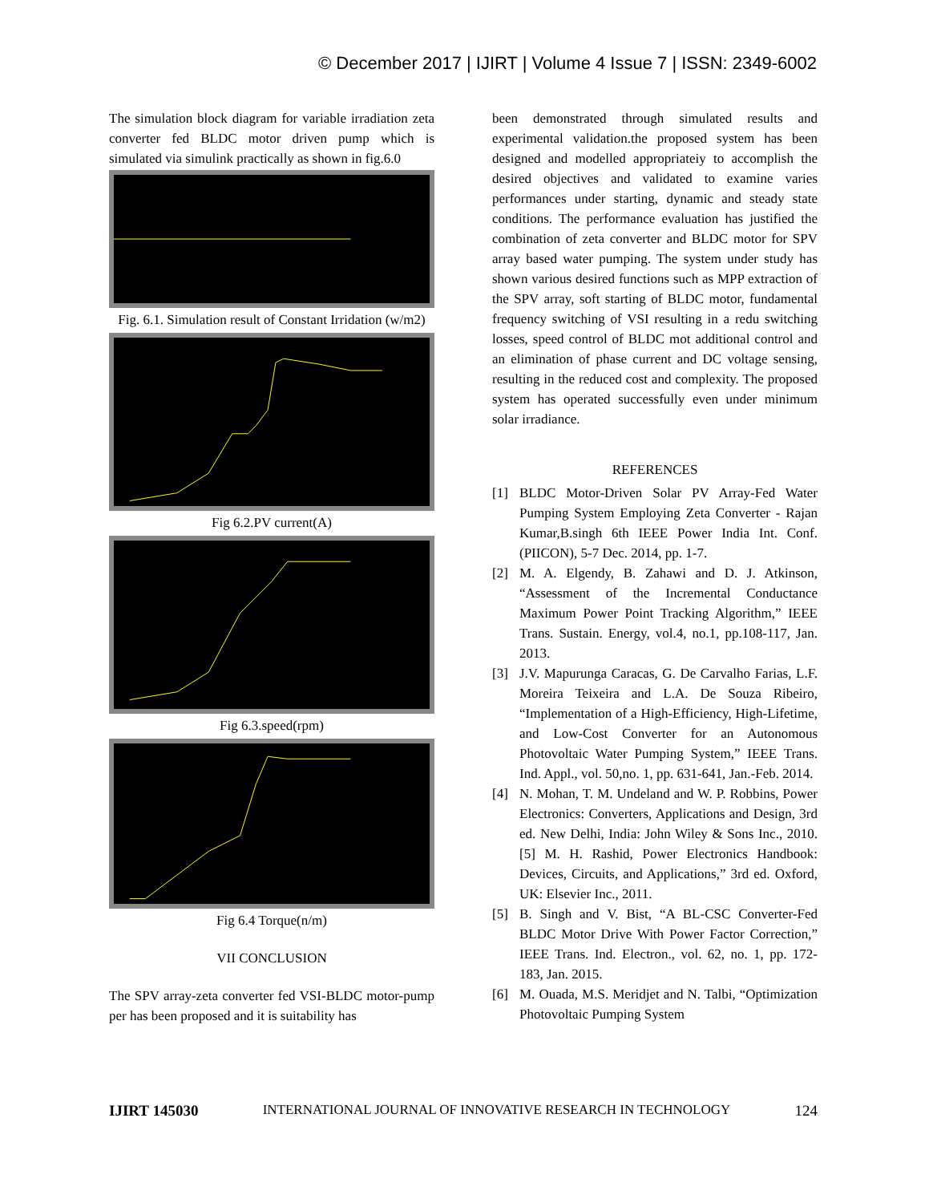© December 2017 | IJIRT | Volume 4 Issue 7 | ISSN: 2349-6002
The simulation block diagram for variable irradiation zeta converter fed BLDC motor driven pump which is simulated via simulink practically as shown in fig.6.0
Fig. 6.1. Simulation result of Constant Irridation (w/m2)
Fig 6.2.PV current(A)
Fig 6.3.speed(rpm)
Fig 6.4 Torque(n/m)
VII CONCLUSION
The SPV array-zeta converter fed VSI-BLDC motor-pump per has been proposed and it is suitability has
been demonstrated through simulated results and experimental validation.the proposed system has been designed and modelled appropriateiy to accomplish the desired objectives and validated to examine varies performances under starting, dynamic and steady state conditions. The performance evaluation has justified the combination of zeta converter and BLDC motor for SPV array based water pumping. The system under study has shown various desired functions such as MPP extraction of the SPV array, soft starting of BLDC motor, fundamental frequency switching of VSI resulting in a redu switching losses, speed control of BLDC mot additional control and an elimination of phase current and DC voltage sensing, resulting in the reduced cost and complexity. The proposed system has operated successfully even under minimum solar irradiance.
REFERENCES
[1] BLDC Motor-Driven Solar PV Array-Fed Water Pumping System Employing Zeta Converter - Rajan Kumar,B.singh 6th IEEE Power India Int. Conf. (PIICON), 5-7 Dec. 2014, pp. 1-7.
[2] M. A. Elgendy, B. Zahawi and D. J. Atkinson, “Assessment of the Incremental Conductance Maximum Power Point Tracking Algorithm,” IEEE Trans. Sustain. Energy, vol.4, no.1, pp.108-117, Jan. 2013.
[3] J.V. Mapurunga Caracas, G. De Carvalho Farias, L.F. Moreira Teixeira and L.A. De Souza Ribeiro, “Implementation of a High-Efficiency, High-Lifetime, and Low-Cost Converter for an Autonomous Photovoltaic Water Pumping System,” IEEE Trans. Ind. Appl., vol. 50,no. 1, pp. 631-641, Jan.-Feb. 2014.
[4] N. Mohan, T. M. Undeland and W. P. Robbins, Power Electronics: Converters, Applications and Design, 3rd ed. New Delhi, India: John Wiley & Sons Inc., 2010. [5] M. H. Rashid, Power Electronics Handbook: Devices, Circuits, and Applications,” 3rd ed. Oxford, UK: Elsevier Inc., 2011.
[5] B. Singh and V. Bist, “A BL-CSC Converter-Fed BLDC Motor Drive With Power Factor Correction,” IEEE Trans. Ind. Electron., vol. 62, no. 1, pp. 172-183, Jan. 2015.
[6] M. Ouada, M.S. Meridjet and N. Talbi, “Optimization Photovoltaic Pumping System
IJIRT 145030 INTERNATIONAL JOURNAL OF INNOVATIVE RESEARCH IN TECHNOLOGY 124